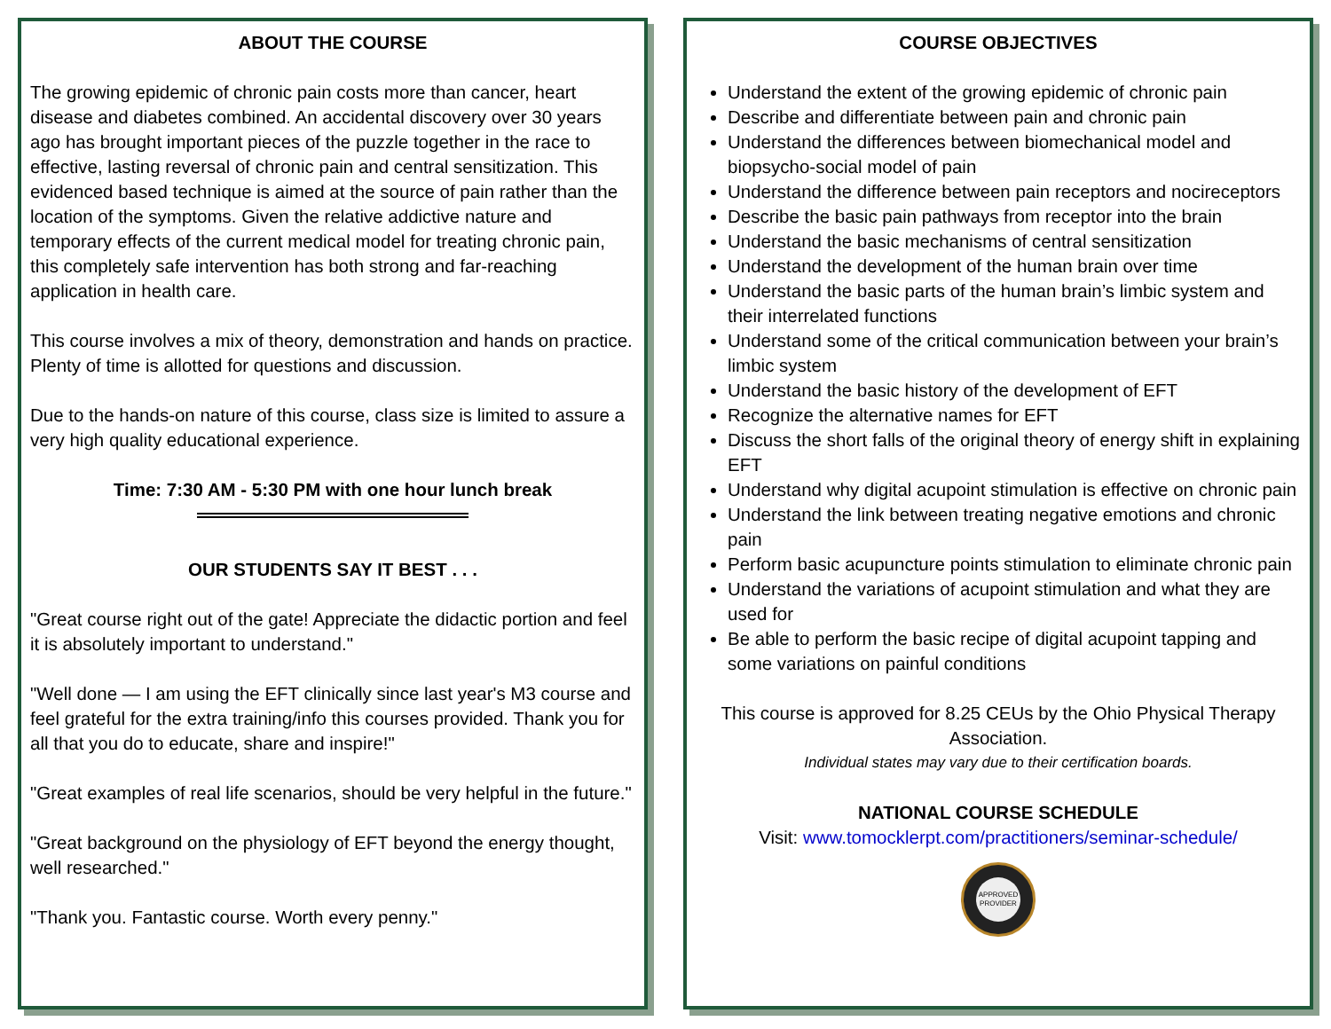ABOUT THE COURSE
The growing epidemic of chronic pain costs more than cancer, heart disease and diabetes combined. An accidental discovery over 30 years ago has brought important pieces of the puzzle together in the race to effective, lasting reversal of chronic pain and central sensitization. This evidenced based technique is aimed at the source of pain rather than the location of the symptoms. Given the relative addictive nature and temporary effects of the current medical model for treating chronic pain, this completely safe intervention has both strong and far-reaching application in health care.
This course involves a mix of theory, demonstration and hands on practice. Plenty of time is allotted for questions and discussion.
Due to the hands-on nature of this course, class size is limited to assure a very high quality educational experience.
Time: 7:30 AM - 5:30 PM with one hour lunch break
OUR STUDENTS SAY IT BEST . . .
"Great course right out of the gate! Appreciate the didactic portion and feel it is absolutely important to understand."
"Well done — I am using the EFT clinically since last year's M3 course and feel grateful for the extra training/info this courses provided. Thank you for all that you do to educate, share and inspire!"
"Great examples of real life scenarios, should be very helpful in the future."
"Great background on the physiology of EFT beyond the energy thought, well researched."
"Thank you. Fantastic course. Worth every penny."
COURSE OBJECTIVES
Understand the extent of the growing epidemic of chronic pain
Describe and differentiate between pain and chronic pain
Understand the differences between biomechanical model and biopsycho-social model of pain
Understand the difference between pain receptors and nocireceptors
Describe the basic pain pathways from receptor into the brain
Understand the basic mechanisms of central sensitization
Understand the development of the human brain over time
Understand the basic parts of the human brain’s limbic system and their interrelated functions
Understand some of the critical communication between your brain’s limbic system
Understand the basic history of the development of EFT
Recognize the alternative names for EFT
Discuss the short falls of the original theory of energy shift in explaining EFT
Understand why digital acupoint stimulation is effective on chronic pain
Understand the link between treating negative emotions and chronic pain
Perform basic acupuncture points stimulation to eliminate chronic pain
Understand the variations of acupoint stimulation and what they are used for
Be able to perform the basic recipe of digital acupoint tapping and some variations on painful conditions
This course is approved for 8.25 CEUs by the Ohio Physical Therapy Association.
Individual states may vary due to their certification boards.
NATIONAL COURSE SCHEDULE
Visit: www.tomocklerpt.com/practitioners/seminar-schedule/
APPROVED PROVIDER